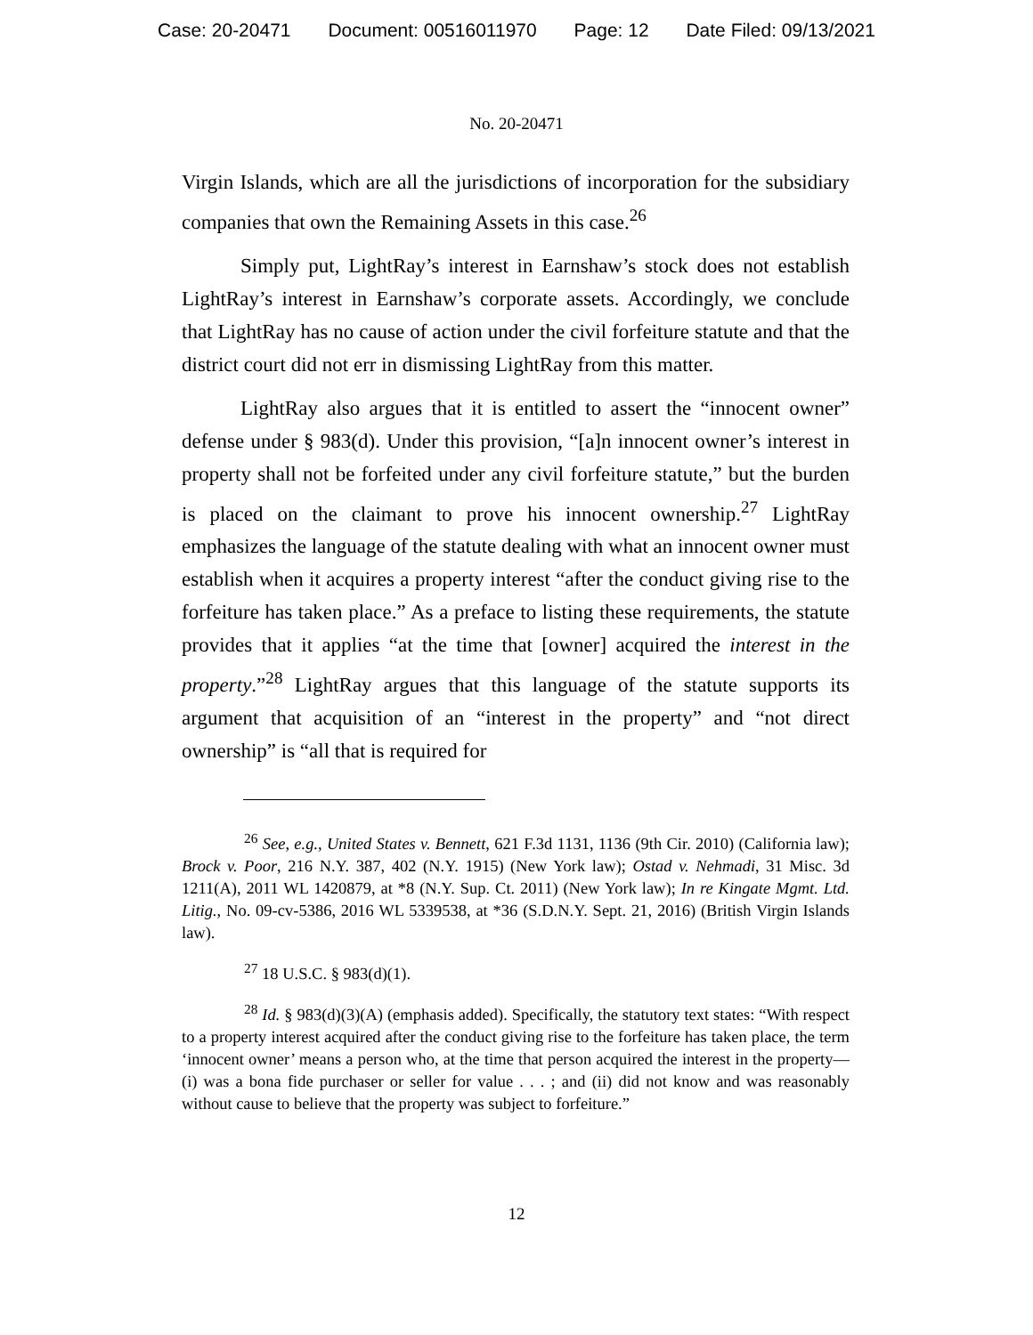Case: 20-20471 Document: 00516011970 Page: 12 Date Filed: 09/13/2021
No. 20-20471
Virgin Islands, which are all the jurisdictions of incorporation for the subsidiary companies that own the Remaining Assets in this case.<sup>26</sup>
Simply put, LightRay’s interest in Earnshaw’s stock does not establish LightRay’s interest in Earnshaw’s corporate assets. Accordingly, we conclude that LightRay has no cause of action under the civil forfeiture statute and that the district court did not err in dismissing LightRay from this matter.
LightRay also argues that it is entitled to assert the “innocent owner” defense under § 983(d). Under this provision, “[a]n innocent owner’s interest in property shall not be forfeited under any civil forfeiture statute,” but the burden is placed on the claimant to prove his innocent ownership.<sup>27</sup> LightRay emphasizes the language of the statute dealing with what an innocent owner must establish when it acquires a property interest “after the conduct giving rise to the forfeiture has taken place.” As a preface to listing these requirements, the statute provides that it applies “at the time that [owner] acquired the interest in the property.”<sup>28</sup> LightRay argues that this language of the statute supports its argument that acquisition of an “interest in the property” and “not direct ownership” is “all that is required for
<sup>26</sup> See, e.g., United States v. Bennett, 621 F.3d 1131, 1136 (9th Cir. 2010) (California law); Brock v. Poor, 216 N.Y. 387, 402 (N.Y. 1915) (New York law); Ostad v. Nehmadi, 31 Misc. 3d 1211(A), 2011 WL 1420879, at *8 (N.Y. Sup. Ct. 2011) (New York law); In re Kingate Mgmt. Ltd. Litig., No. 09-cv-5386, 2016 WL 5339538, at *36 (S.D.N.Y. Sept. 21, 2016) (British Virgin Islands law).
<sup>27</sup> 18 U.S.C. § 983(d)(1).
<sup>28</sup> Id. § 983(d)(3)(A) (emphasis added). Specifically, the statutory text states: “With respect to a property interest acquired after the conduct giving rise to the forfeiture has taken place, the term ‘innocent owner’ means a person who, at the time that person acquired the interest in the property—(i) was a bona fide purchaser or seller for value . . . ; and (ii) did not know and was reasonably without cause to believe that the property was subject to forfeiture.”
12